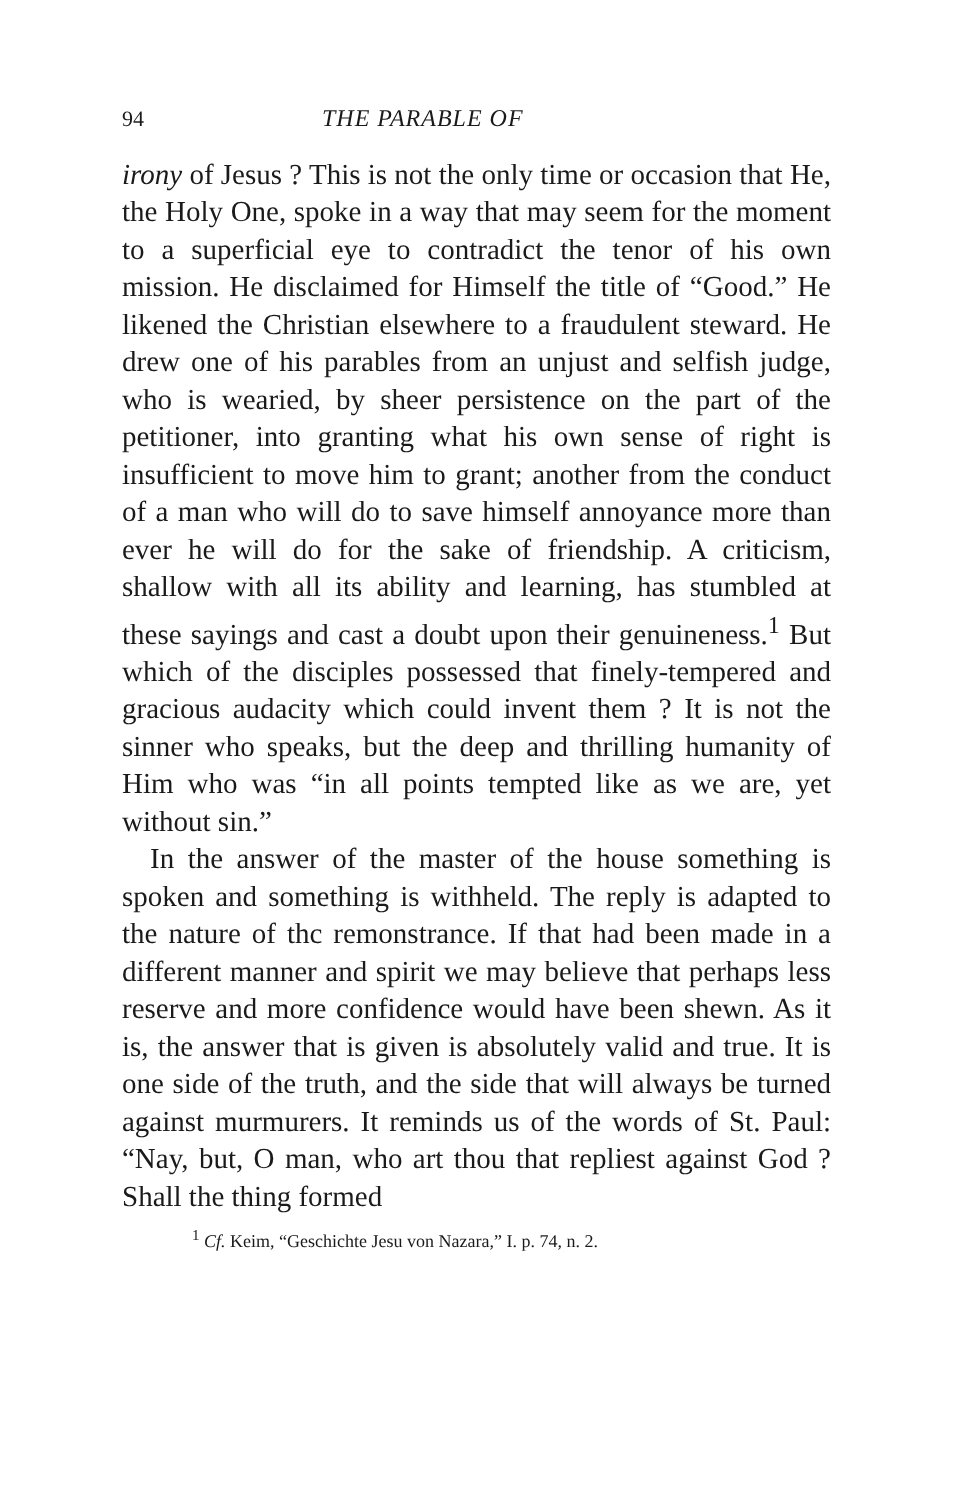94 THE PARABLE OF
irony of Jesus ? This is not the only time or occasion that He, the Holy One, spoke in a way that may seem for the moment to a superficial eye to contradict the tenor of his own mission. He disclaimed for Himself the title of “Good.” He likened the Christian elsewhere to a fraudulent steward. He drew one of his parables from an unjust and selfish judge, who is wearied, by sheer persistence on the part of the petitioner, into granting what his own sense of right is insufficient to move him to grant; another from the conduct of a man who will do to save himself annoyance more than ever he will do for the sake of friendship. A criticism, shallow with all its ability and learning, has stumbled at these sayings and cast a doubt upon their genuineness.<sup>1</sup> But which of the disciples possessed that finely-tempered and gracious audacity which could invent them ? It is not the sinner who speaks, but the deep and thrilling humanity of Him who was “in all points tempted like as we are, yet without sin.”
In the answer of the master of the house something is spoken and something is withheld. The reply is adapted to the nature of thc remonstrance. If that had been made in a different manner and spirit we may believe that perhaps less reserve and more confidence would have been shewn. As it is, the answer that is given is absolutely valid and true. It is one side of the truth, and the side that will always be turned against murmurers. It reminds us of the words of St. Paul: “Nay, but, O man, who art thou that repliest against God ? Shall the thing formed
<sup>1</sup> Cf. Keim, “Geschichte Jesu von Nazara,” I. p. 74, n. 2.